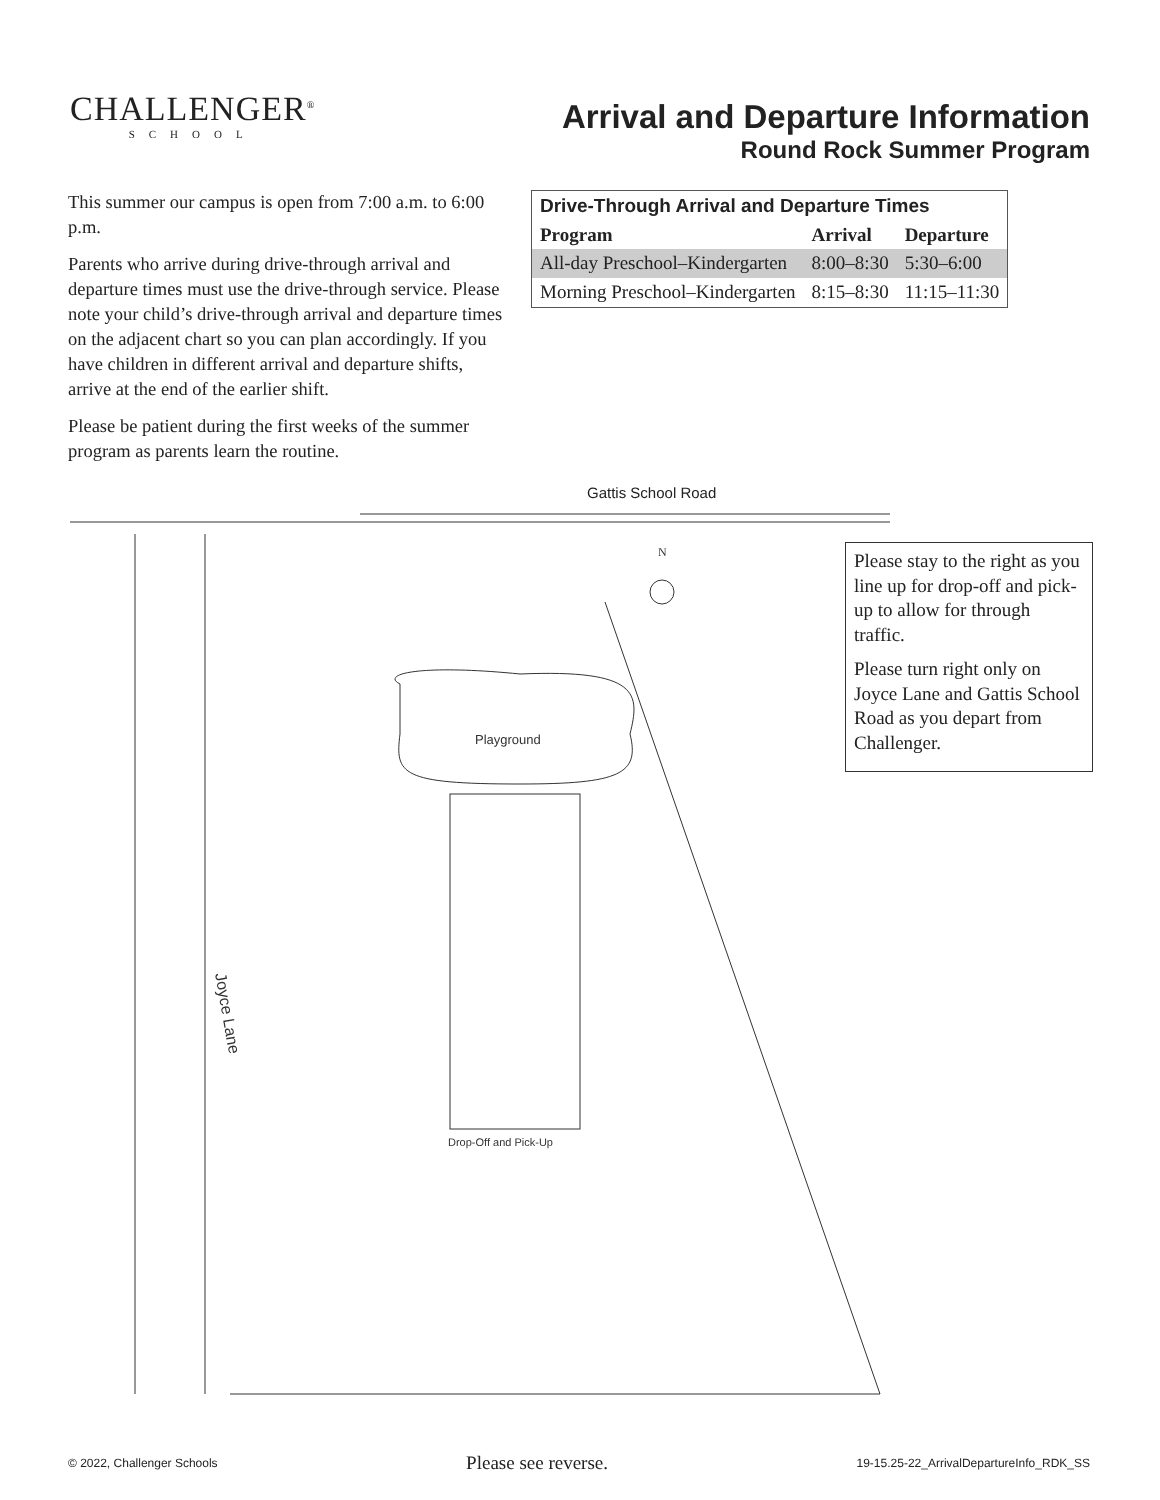CHALLENGER<sup>®</sup>
SCHOOL
Arrival and Departure Information
Round Rock Summer Program
This summer our campus is open from 7:00 a.m. to 6:00 p.m.
Parents who arrive during drive-through arrival and departure times must use the drive-through service. Please note your child’s drive-through arrival and departure times on the adjacent chart so you can plan accordingly. If you have children in different arrival and departure shifts, arrive at the end of the earlier shift.
Please be patient during the first weeks of the summer program as parents learn the routine.
| Drive-Through Arrival and Departure Times | | |
| --- | --- | --- |
| Program | Arrival | Departure |
| All-day Preschool–Kindergarten | 8:00–8:30 | 5:30–6:00 |
| Morning Preschool–Kindergarten | 8:15–8:30 | 11:15–11:30 |
Gattis School Road
Playground
Drop-Off and Pick-Up
Joyce Lane
N
Please stay to the right as you line up for drop-off and pick-up to allow for through traffic.
Please turn right only on Joyce Lane and Gattis School Road as you depart from Challenger.
© 2022, Challenger Schools Please see reverse. 19-15.25-22_ArrivalDepartureInfo_RDK_SS